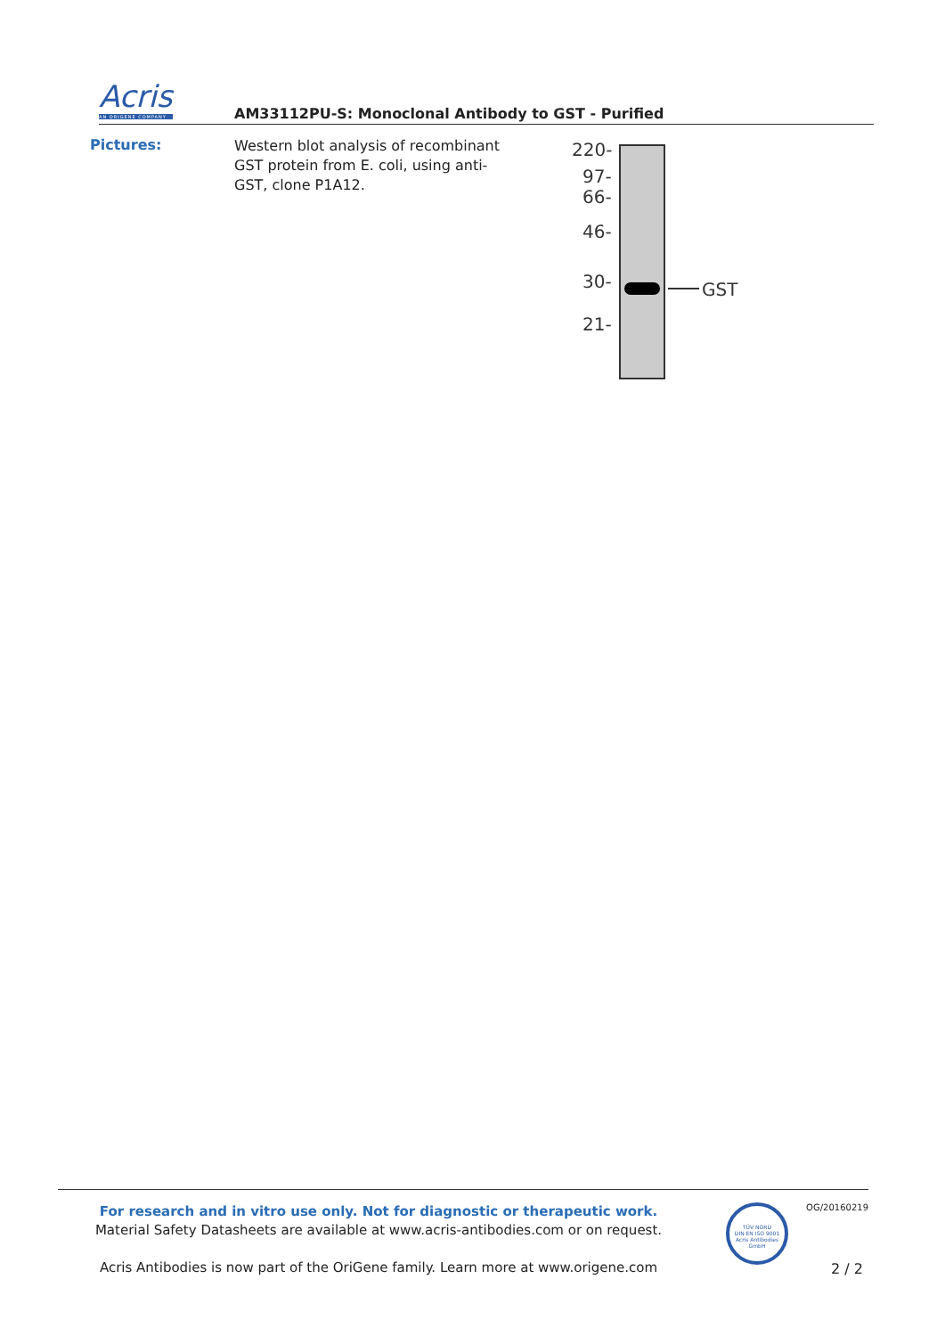Acris
AN ORIGENE COMPANY
AM33112PU-S: Monoclonal Antibody to GST - Purified
Pictures:
Western blot analysis of recombinant GST protein from E. coli, using anti-GST, clone P1A12.
220-
97-
66-
46-
30-
21-
GST
For research and in vitro use only. Not for diagnostic or therapeutic work.
Material Safety Datasheets are available at www.acris-antibodies.com or on request.
Acris Antibodies is now part of the OriGene family. Learn more at www.origene.com
TÜV NORD
DIN EN ISO 9001
Acris Antibodies GmbH
OG/20160219
2 / 2